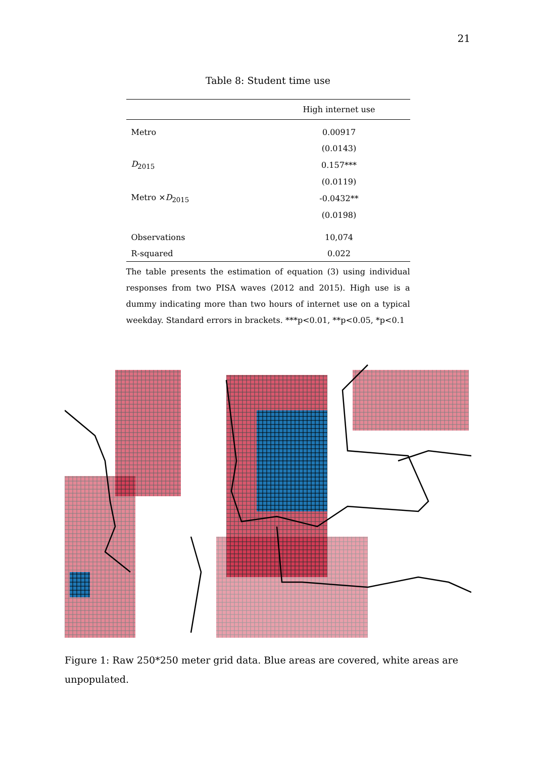21
Table 8: Student time use
| | High internet use |
| --- | --- |
| Metro | 0.00917 |
| | (0.0143) |
| D<sub>2015</sub> | 0.157*** |
| | (0.0119) |
| Metro × D<sub>2015</sub> | -0.0432** |
| | (0.0198) |
| Observations | 10,074 |
| R-squared | 0.022 |
The table presents the estimation of equation (3) using individual responses from two PISA waves (2012 and 2015). High use is a dummy indicating more than two hours of internet use on a typical weekday. Standard errors in brackets. ***p<0.01, **p<0.05, *p<0.1
Figure 1: Raw 250*250 meter grid data. Blue areas are covered, white areas are unpopulated.